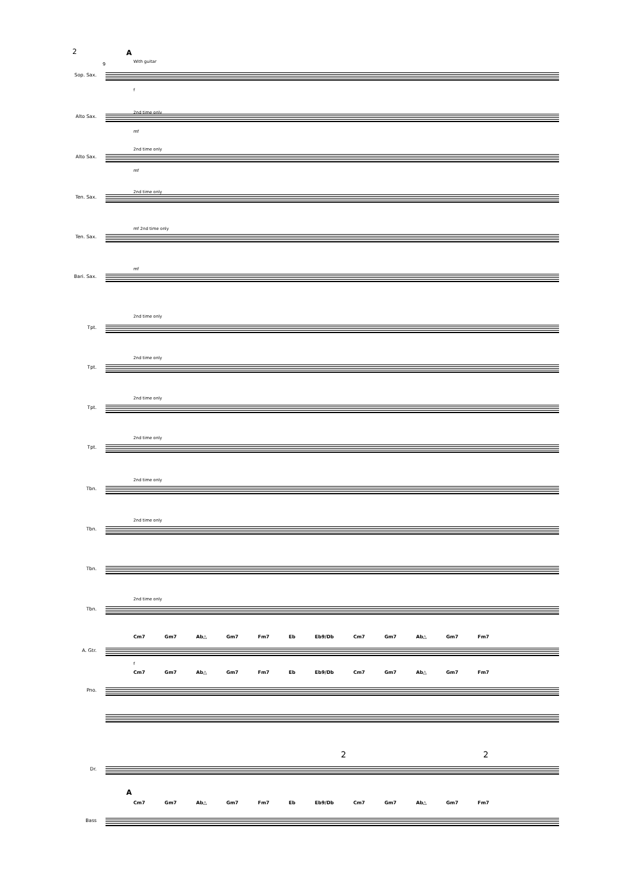2 A
9 With guitar
Sop. Sax.
f
2nd time only
Alto Sax.
mf
2nd time only
Alto Sax.
mf
2nd time only
Ten. Sax.
mf 2nd time only
Ten. Sax.
mf
Bari. Sax.
2nd time only
Tpt.
2nd time only
Tpt.
2nd time only
Tpt.
2nd time only
Tpt.
2nd time only
Tbn.
2nd time only
Tbn.
Tbn.
2nd time only
Tbn.
Cm7 Gm7 Ab△ Gm7 Fm7 Eb Eb9/Db Cm7 Gm7 Ab△ Gm7 Fm7
A. Gtr.
f
Cm7 Gm7 Ab△ Gm7 Fm7 Eb Eb9/Db Cm7 Gm7 Ab△ Gm7 Fm7
Pno.
2 2
Dr.
A
Cm7 Gm7 Ab△ Gm7 Fm7 Eb Eb9/Db Cm7 Gm7 Ab△ Gm7 Fm7
Bass